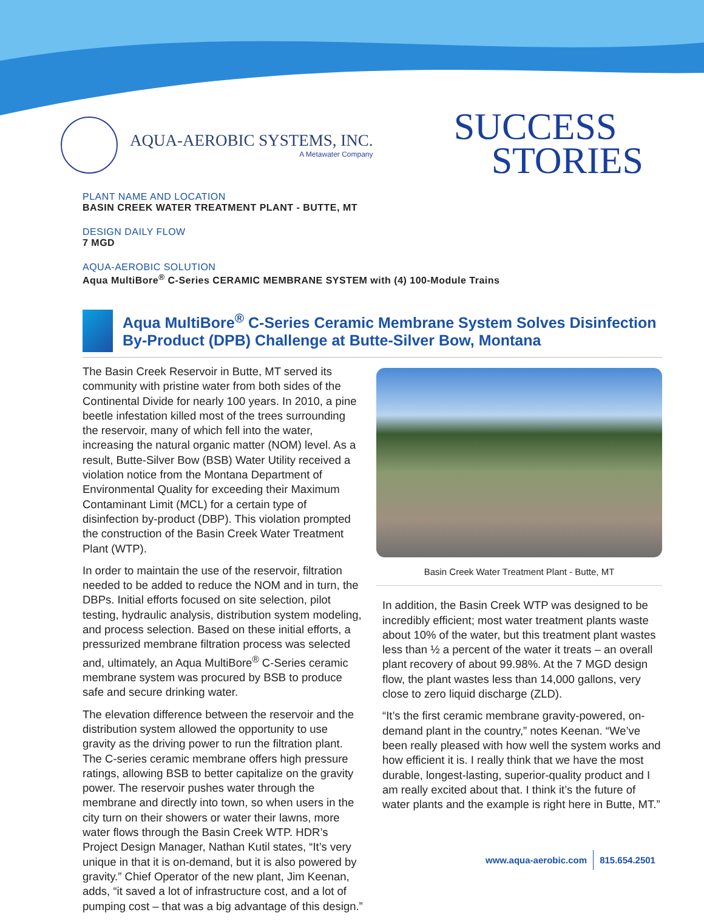AQUA-AEROBIC SYSTEMS, INC.
A Metawater Company
SUCCESS
STORIES
PLANT NAME AND LOCATION
BASIN CREEK WATER TREATMENT PLANT - BUTTE, MT
DESIGN DAILY FLOW
7 MGD
AQUA-AEROBIC SOLUTION
Aqua MultiBore<sup>®</sup> C-Series CERAMIC MEMBRANE SYSTEM with (4) 100-Module Trains
Aqua MultiBore<sup>®</sup> C-Series Ceramic Membrane System Solves Disinfection By-Product (DPB) Challenge at Butte-Silver Bow, Montana
The Basin Creek Reservoir in Butte, MT served its community with pristine water from both sides of the Continental Divide for nearly 100 years. In 2010, a pine beetle infestation killed most of the trees surrounding the reservoir, many of which fell into the water, increasing the natural organic matter (NOM) level. As a result, Butte-Silver Bow (BSB) Water Utility received a violation notice from the Montana Department of Environmental Quality for exceeding their Maximum Contaminant Limit (MCL) for a certain type of disinfection by-product (DBP). This violation prompted the construction of the Basin Creek Water Treatment Plant (WTP).
In order to maintain the use of the reservoir, filtration needed to be added to reduce the NOM and in turn, the DBPs. Initial efforts focused on site selection, pilot testing, hydraulic analysis, distribution system modeling, and process selection. Based on these initial efforts, a pressurized membrane filtration process was selected and, ultimately, an Aqua MultiBore<sup>®</sup> C-Series ceramic membrane system was procured by BSB to produce safe and secure drinking water.
The elevation difference between the reservoir and the distribution system allowed the opportunity to use gravity as the driving power to run the filtration plant. The C-series ceramic membrane offers high pressure ratings, allowing BSB to better capitalize on the gravity power. The reservoir pushes water through the membrane and directly into town, so when users in the city turn on their showers or water their lawns, more water flows through the Basin Creek WTP. HDR’s Project Design Manager, Nathan Kutil states, “It’s very unique in that it is on-demand, but it is also powered by gravity.” Chief Operator of the new plant, Jim Keenan, adds, “it saved a lot of infrastructure cost, and a lot of pumping cost – that was a big advantage of this design.”
Basin Creek Water Treatment Plant - Butte, MT
In addition, the Basin Creek WTP was designed to be incredibly efficient; most water treatment plants waste about 10% of the water, but this treatment plant wastes less than ½ a percent of the water it treats – an overall plant recovery of about 99.98%. At the 7 MGD design flow, the plant wastes less than 14,000 gallons, very close to zero liquid discharge (ZLD).
“It’s the first ceramic membrane gravity-powered, on-demand plant in the country,” notes Keenan. “We’ve been really pleased with how well the system works and how efficient it is. I really think that we have the most durable, longest-lasting, superior-quality product and I am really excited about that. I think it’s the future of water plants and the example is right here in Butte, MT.”
www.aqua-aerobic.com 815.654.2501